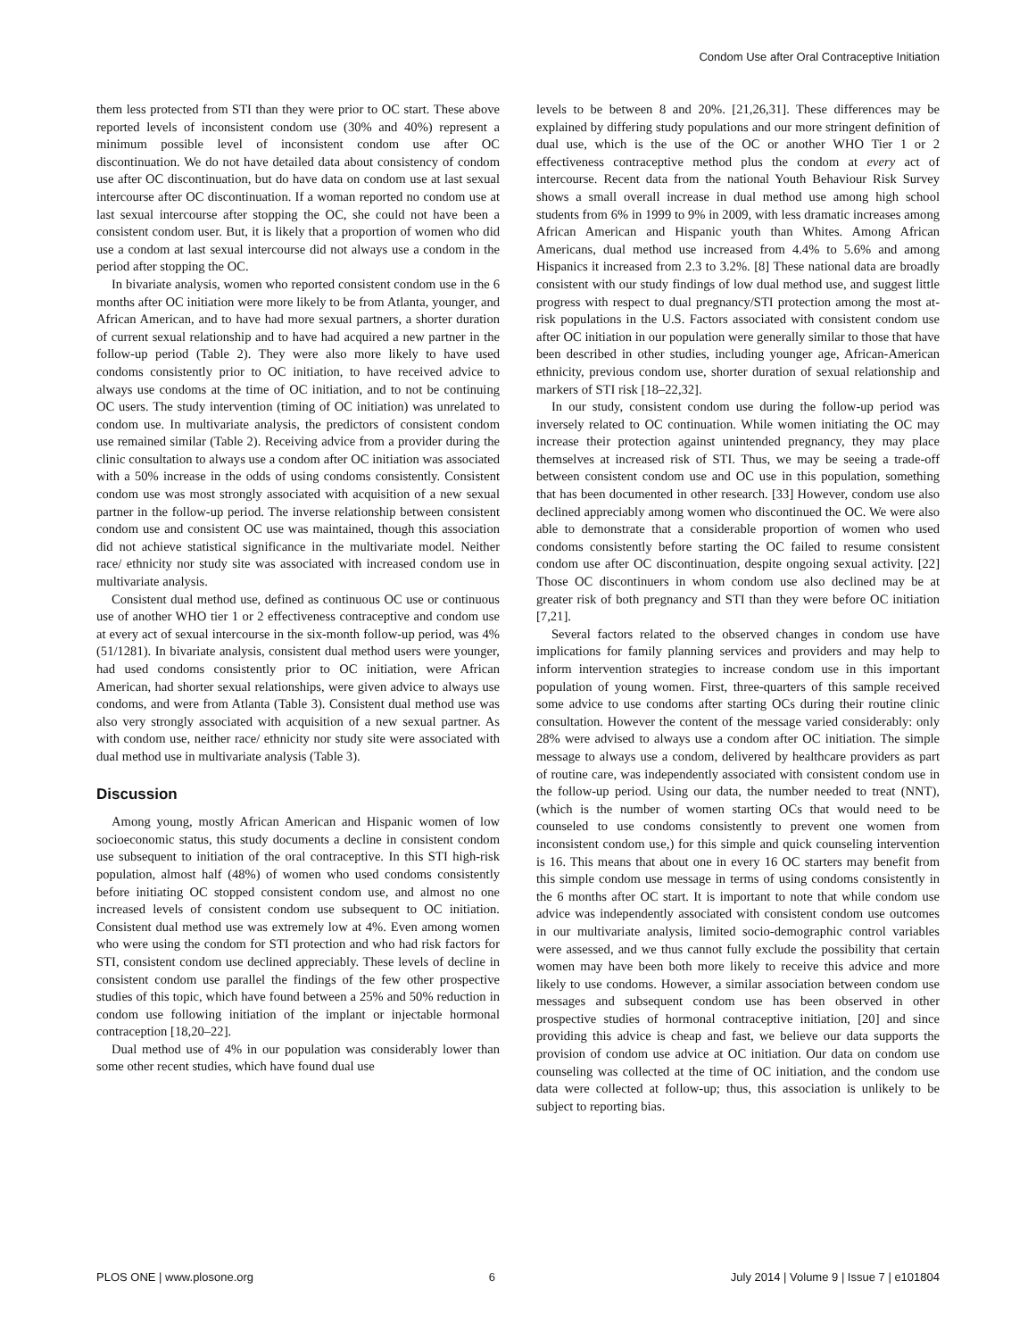Condom Use after Oral Contraceptive Initiation
them less protected from STI than they were prior to OC start. These above reported levels of inconsistent condom use (30% and 40%) represent a minimum possible level of inconsistent condom use after OC discontinuation. We do not have detailed data about consistency of condom use after OC discontinuation, but do have data on condom use at last sexual intercourse after OC discontinuation. If a woman reported no condom use at last sexual intercourse after stopping the OC, she could not have been a consistent condom user. But, it is likely that a proportion of women who did use a condom at last sexual intercourse did not always use a condom in the period after stopping the OC.
In bivariate analysis, women who reported consistent condom use in the 6 months after OC initiation were more likely to be from Atlanta, younger, and African American, and to have had more sexual partners, a shorter duration of current sexual relationship and to have had acquired a new partner in the follow-up period (Table 2). They were also more likely to have used condoms consistently prior to OC initiation, to have received advice to always use condoms at the time of OC initiation, and to not be continuing OC users. The study intervention (timing of OC initiation) was unrelated to condom use. In multivariate analysis, the predictors of consistent condom use remained similar (Table 2). Receiving advice from a provider during the clinic consultation to always use a condom after OC initiation was associated with a 50% increase in the odds of using condoms consistently. Consistent condom use was most strongly associated with acquisition of a new sexual partner in the follow-up period. The inverse relationship between consistent condom use and consistent OC use was maintained, though this association did not achieve statistical significance in the multivariate model. Neither race/ ethnicity nor study site was associated with increased condom use in multivariate analysis.
Consistent dual method use, defined as continuous OC use or continuous use of another WHO tier 1 or 2 effectiveness contraceptive and condom use at every act of sexual intercourse in the six-month follow-up period, was 4% (51/1281). In bivariate analysis, consistent dual method users were younger, had used condoms consistently prior to OC initiation, were African American, had shorter sexual relationships, were given advice to always use condoms, and were from Atlanta (Table 3). Consistent dual method use was also very strongly associated with acquisition of a new sexual partner. As with condom use, neither race/ ethnicity nor study site were associated with dual method use in multivariate analysis (Table 3).
Discussion
Among young, mostly African American and Hispanic women of low socioeconomic status, this study documents a decline in consistent condom use subsequent to initiation of the oral contraceptive. In this STI high-risk population, almost half (48%) of women who used condoms consistently before initiating OC stopped consistent condom use, and almost no one increased levels of consistent condom use subsequent to OC initiation. Consistent dual method use was extremely low at 4%. Even among women who were using the condom for STI protection and who had risk factors for STI, consistent condom use declined appreciably. These levels of decline in consistent condom use parallel the findings of the few other prospective studies of this topic, which have found between a 25% and 50% reduction in condom use following initiation of the implant or injectable hormonal contraception [18,20–22].
Dual method use of 4% in our population was considerably lower than some other recent studies, which have found dual use
levels to be between 8 and 20%. [21,26,31]. These differences may be explained by differing study populations and our more stringent definition of dual use, which is the use of the OC or another WHO Tier 1 or 2 effectiveness contraceptive method plus the condom at every act of intercourse. Recent data from the national Youth Behaviour Risk Survey shows a small overall increase in dual method use among high school students from 6% in 1999 to 9% in 2009, with less dramatic increases among African American and Hispanic youth than Whites. Among African Americans, dual method use increased from 4.4% to 5.6% and among Hispanics it increased from 2.3 to 3.2%. [8] These national data are broadly consistent with our study findings of low dual method use, and suggest little progress with respect to dual pregnancy/STI protection among the most at-risk populations in the U.S. Factors associated with consistent condom use after OC initiation in our population were generally similar to those that have been described in other studies, including younger age, African-American ethnicity, previous condom use, shorter duration of sexual relationship and markers of STI risk [18–22,32].
In our study, consistent condom use during the follow-up period was inversely related to OC continuation. While women initiating the OC may increase their protection against unintended pregnancy, they may place themselves at increased risk of STI. Thus, we may be seeing a trade-off between consistent condom use and OC use in this population, something that has been documented in other research. [33] However, condom use also declined appreciably among women who discontinued the OC. We were also able to demonstrate that a considerable proportion of women who used condoms consistently before starting the OC failed to resume consistent condom use after OC discontinuation, despite ongoing sexual activity. [22] Those OC discontinuers in whom condom use also declined may be at greater risk of both pregnancy and STI than they were before OC initiation [7,21].
Several factors related to the observed changes in condom use have implications for family planning services and providers and may help to inform intervention strategies to increase condom use in this important population of young women. First, three-quarters of this sample received some advice to use condoms after starting OCs during their routine clinic consultation. However the content of the message varied considerably: only 28% were advised to always use a condom after OC initiation. The simple message to always use a condom, delivered by healthcare providers as part of routine care, was independently associated with consistent condom use in the follow-up period. Using our data, the number needed to treat (NNT), (which is the number of women starting OCs that would need to be counseled to use condoms consistently to prevent one women from inconsistent condom use,) for this simple and quick counseling intervention is 16. This means that about one in every 16 OC starters may benefit from this simple condom use message in terms of using condoms consistently in the 6 months after OC start. It is important to note that while condom use advice was independently associated with consistent condom use outcomes in our multivariate analysis, limited socio-demographic control variables were assessed, and we thus cannot fully exclude the possibility that certain women may have been both more likely to receive this advice and more likely to use condoms. However, a similar association between condom use messages and subsequent condom use has been observed in other prospective studies of hormonal contraceptive initiation, [20] and since providing this advice is cheap and fast, we believe our data supports the provision of condom use advice at OC initiation. Our data on condom use counseling was collected at the time of OC initiation, and the condom use data were collected at follow-up; thus, this association is unlikely to be subject to reporting bias.
PLOS ONE | www.plosone.org 6 July 2014 | Volume 9 | Issue 7 | e101804